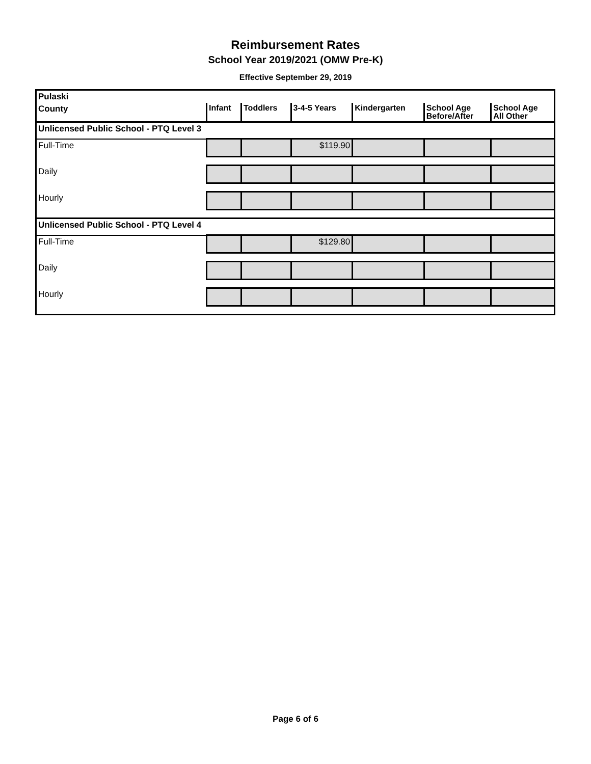Reimbursement Rates
School Year 2019/2021 (OMW Pre-K)
Effective September 29, 2019
| Pulaski | | | | | | |
| County | Infant | Toddlers | 3-4-5 Years | Kindergarten | School Age Before/After | School Age All Other |
| Unlicensed Public School - PTQ Level 3 | | | | | | |
| Full-Time | | | $119.90 | | | |
| Daily | | | | | | |
| Hourly | | | | | | |
| Unlicensed Public School - PTQ Level 4 | | | | | | |
| Full-Time | | | $129.80 | | | |
| Daily | | | | | | |
| Hourly | | | | | | |
Page 6 of 6